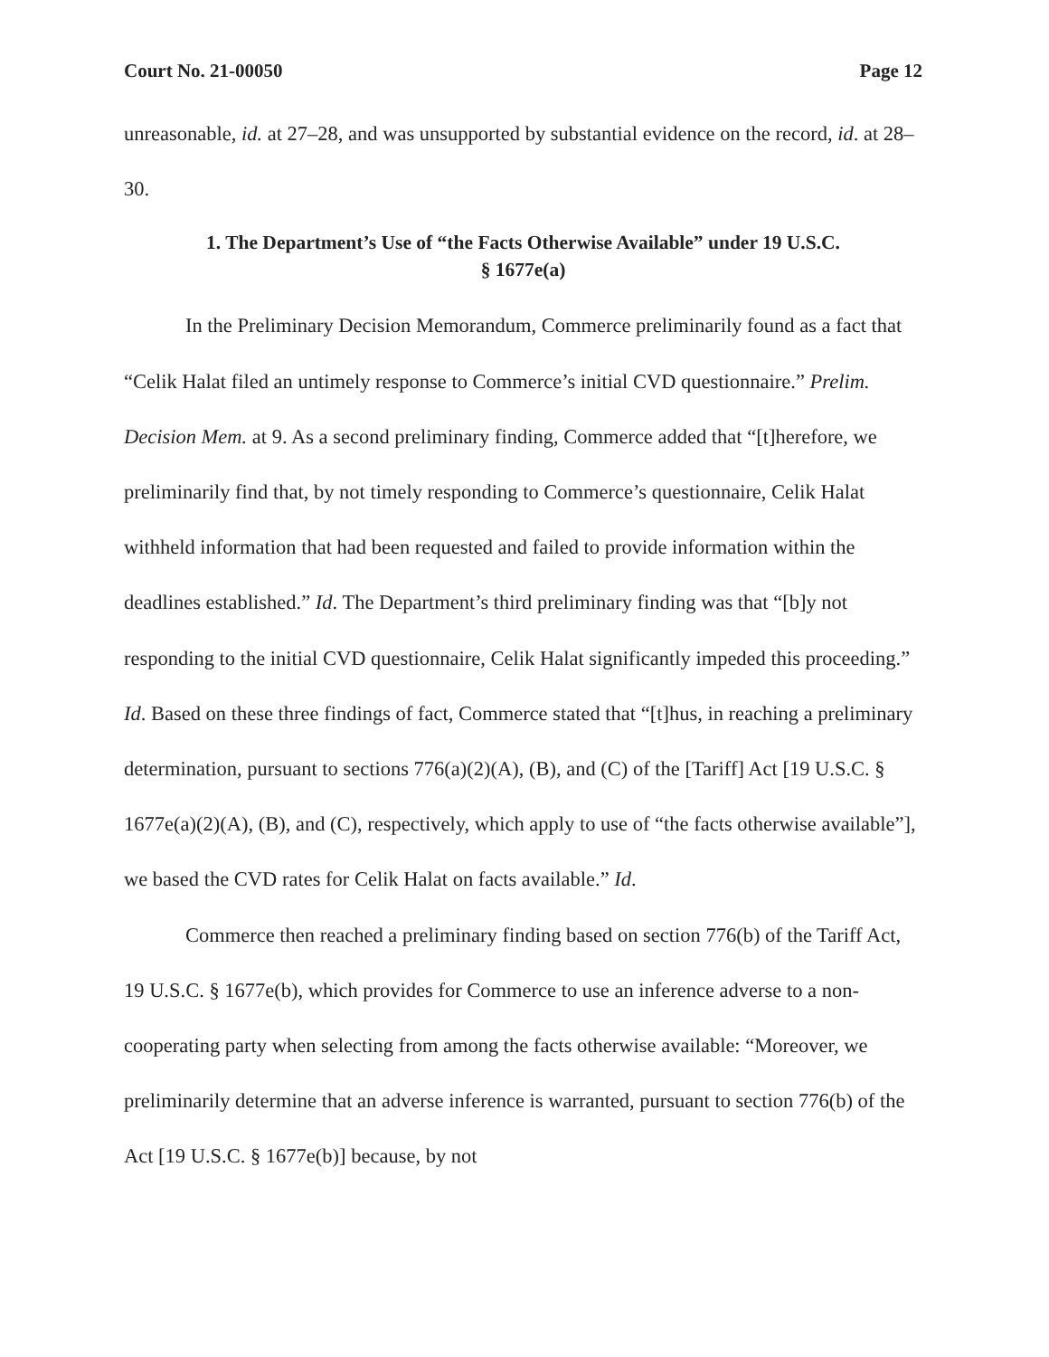Court No. 21-00050 Page 12
unreasonable, id. at 27–28, and was unsupported by substantial evidence on the record, id. at 28–30.
1. The Department’s Use of “the Facts Otherwise Available” under 19 U.S.C.
§ 1677e(a)
In the Preliminary Decision Memorandum, Commerce preliminarily found as a fact that “Celik Halat filed an untimely response to Commerce’s initial CVD questionnaire.” Prelim. Decision Mem. at 9. As a second preliminary finding, Commerce added that “[t]herefore, we preliminarily find that, by not timely responding to Commerce’s questionnaire, Celik Halat withheld information that had been requested and failed to provide information within the deadlines established.” Id. The Department’s third preliminary finding was that “[b]y not responding to the initial CVD questionnaire, Celik Halat significantly impeded this proceeding.” Id. Based on these three findings of fact, Commerce stated that “[t]hus, in reaching a preliminary determination, pursuant to sections 776(a)(2)(A), (B), and (C) of the [Tariff] Act [19 U.S.C. § 1677e(a)(2)(A), (B), and (C), respectively, which apply to use of “the facts otherwise available”], we based the CVD rates for Celik Halat on facts available.” Id.
Commerce then reached a preliminary finding based on section 776(b) of the Tariff Act, 19 U.S.C. § 1677e(b), which provides for Commerce to use an inference adverse to a non-cooperating party when selecting from among the facts otherwise available: “Moreover, we preliminarily determine that an adverse inference is warranted, pursuant to section 776(b) of the Act [19 U.S.C. § 1677e(b)] because, by not